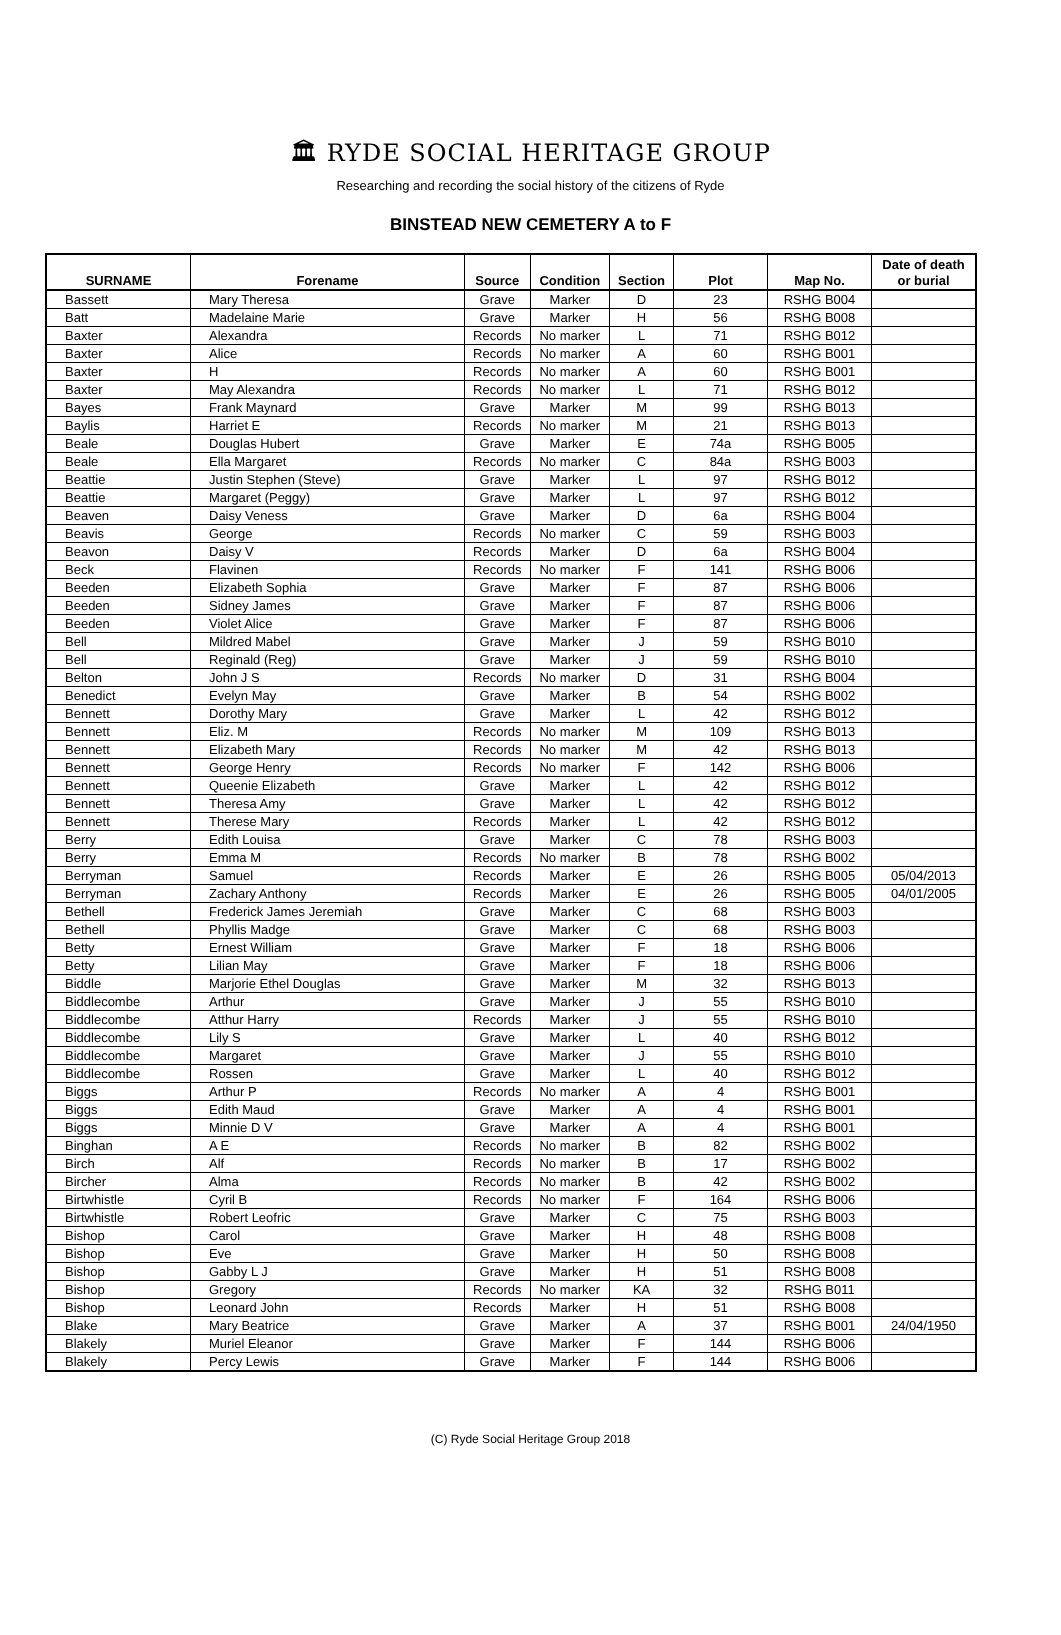🏛 RYDE SOCIAL HERITAGE GROUP
Researching and recording the social history of the citizens of Ryde
BINSTEAD NEW CEMETERY A to F
| SURNAME | Forename | Source | Condition | Section | Plot | Map No. | Date of death or burial |
| --- | --- | --- | --- | --- | --- | --- | --- |
| Bassett | Mary Theresa | Grave | Marker | D | 23 | RSHG B004 | |
| Batt | Madelaine Marie | Grave | Marker | H | 56 | RSHG B008 | |
| Baxter | Alexandra | Records | No marker | L | 71 | RSHG B012 | |
| Baxter | Alice | Records | No marker | A | 60 | RSHG B001 | |
| Baxter | H | Records | No marker | A | 60 | RSHG B001 | |
| Baxter | May Alexandra | Records | No marker | L | 71 | RSHG B012 | |
| Bayes | Frank Maynard | Grave | Marker | M | 99 | RSHG B013 | |
| Baylis | Harriet E | Records | No marker | M | 21 | RSHG B013 | |
| Beale | Douglas Hubert | Grave | Marker | E | 74a | RSHG B005 | |
| Beale | Ella Margaret | Records | No marker | C | 84a | RSHG B003 | |
| Beattie | Justin Stephen (Steve) | Grave | Marker | L | 97 | RSHG B012 | |
| Beattie | Margaret (Peggy) | Grave | Marker | L | 97 | RSHG B012 | |
| Beaven | Daisy Veness | Grave | Marker | D | 6a | RSHG B004 | |
| Beavis | George | Records | No marker | C | 59 | RSHG B003 | |
| Beavon | Daisy V | Records | Marker | D | 6a | RSHG B004 | |
| Beck | Flavinen | Records | No marker | F | 141 | RSHG B006 | |
| Beeden | Elizabeth Sophia | Grave | Marker | F | 87 | RSHG B006 | |
| Beeden | Sidney James | Grave | Marker | F | 87 | RSHG B006 | |
| Beeden | Violet Alice | Grave | Marker | F | 87 | RSHG B006 | |
| Bell | Mildred Mabel | Grave | Marker | J | 59 | RSHG B010 | |
| Bell | Reginald (Reg) | Grave | Marker | J | 59 | RSHG B010 | |
| Belton | John J S | Records | No marker | D | 31 | RSHG B004 | |
| Benedict | Evelyn May | Grave | Marker | B | 54 | RSHG B002 | |
| Bennett | Dorothy Mary | Grave | Marker | L | 42 | RSHG B012 | |
| Bennett | Eliz. M | Records | No marker | M | 109 | RSHG B013 | |
| Bennett | Elizabeth Mary | Records | No marker | M | 42 | RSHG B013 | |
| Bennett | George Henry | Records | No marker | F | 142 | RSHG B006 | |
| Bennett | Queenie Elizabeth | Grave | Marker | L | 42 | RSHG B012 | |
| Bennett | Theresa Amy | Grave | Marker | L | 42 | RSHG B012 | |
| Bennett | Therese Mary | Records | Marker | L | 42 | RSHG B012 | |
| Berry | Edith Louisa | Grave | Marker | C | 78 | RSHG B003 | |
| Berry | Emma M | Records | No marker | B | 78 | RSHG B002 | |
| Berryman | Samuel | Records | Marker | E | 26 | RSHG B005 | 05/04/2013 |
| Berryman | Zachary Anthony | Records | Marker | E | 26 | RSHG B005 | 04/01/2005 |
| Bethell | Frederick James Jeremiah | Grave | Marker | C | 68 | RSHG B003 | |
| Bethell | Phyllis Madge | Grave | Marker | C | 68 | RSHG B003 | |
| Betty | Ernest William | Grave | Marker | F | 18 | RSHG B006 | |
| Betty | Lilian May | Grave | Marker | F | 18 | RSHG B006 | |
| Biddle | Marjorie Ethel Douglas | Grave | Marker | M | 32 | RSHG B013 | |
| Biddlecombe | Arthur | Grave | Marker | J | 55 | RSHG B010 | |
| Biddlecombe | Atthur Harry | Records | Marker | J | 55 | RSHG B010 | |
| Biddlecombe | Lily S | Grave | Marker | L | 40 | RSHG B012 | |
| Biddlecombe | Margaret | Grave | Marker | J | 55 | RSHG B010 | |
| Biddlecombe | Rossen | Grave | Marker | L | 40 | RSHG B012 | |
| Biggs | Arthur P | Records | No marker | A | 4 | RSHG B001 | |
| Biggs | Edith Maud | Grave | Marker | A | 4 | RSHG B001 | |
| Biggs | Minnie D V | Grave | Marker | A | 4 | RSHG B001 | |
| Binghan | A E | Records | No marker | B | 82 | RSHG B002 | |
| Birch | Alf | Records | No marker | B | 17 | RSHG B002 | |
| Bircher | Alma | Records | No marker | B | 42 | RSHG B002 | |
| Birtwhistle | Cyril B | Records | No marker | F | 164 | RSHG B006 | |
| Birtwhistle | Robert Leofric | Grave | Marker | C | 75 | RSHG B003 | |
| Bishop | Carol | Grave | Marker | H | 48 | RSHG B008 | |
| Bishop | Eve | Grave | Marker | H | 50 | RSHG B008 | |
| Bishop | Gabby L J | Grave | Marker | H | 51 | RSHG B008 | |
| Bishop | Gregory | Records | No marker | KA | 32 | RSHG B011 | |
| Bishop | Leonard John | Records | Marker | H | 51 | RSHG B008 | |
| Blake | Mary Beatrice | Grave | Marker | A | 37 | RSHG B001 | 24/04/1950 |
| Blakely | Muriel Eleanor | Grave | Marker | F | 144 | RSHG B006 | |
| Blakely | Percy Lewis | Grave | Marker | F | 144 | RSHG B006 | |
(C) Ryde Social Heritage Group 2018